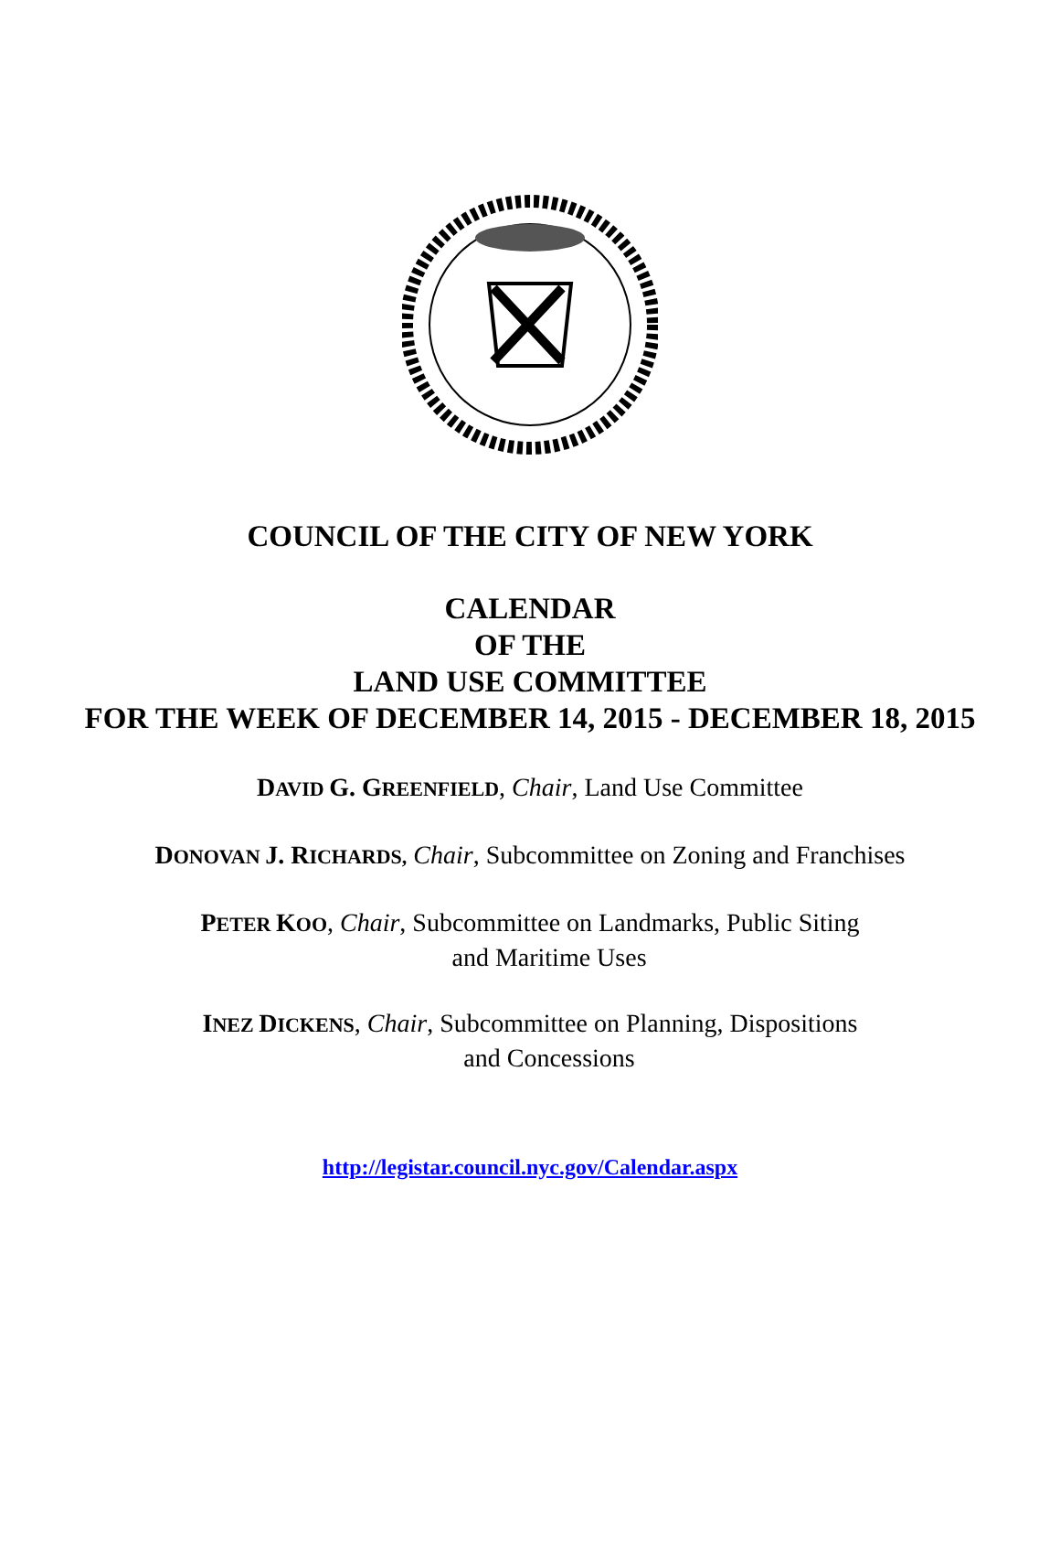COUNCIL OF THE CITY OF NEW YORK
CALENDAR
OF THE
LAND USE COMMITTEE
FOR THE WEEK OF DECEMBER 14, 2015 - DECEMBER 18, 2015
DAVID G. GREENFIELD, Chair, Land Use Committee
DONOVAN J. RICHARDS, Chair, Subcommittee on Zoning and Franchises
PETER KOO, Chair, Subcommittee on Landmarks, Public Siting
and Maritime Uses
INEZ DICKENS, Chair, Subcommittee on Planning, Dispositions
and Concessions
http://legistar.council.nyc.gov/Calendar.aspx